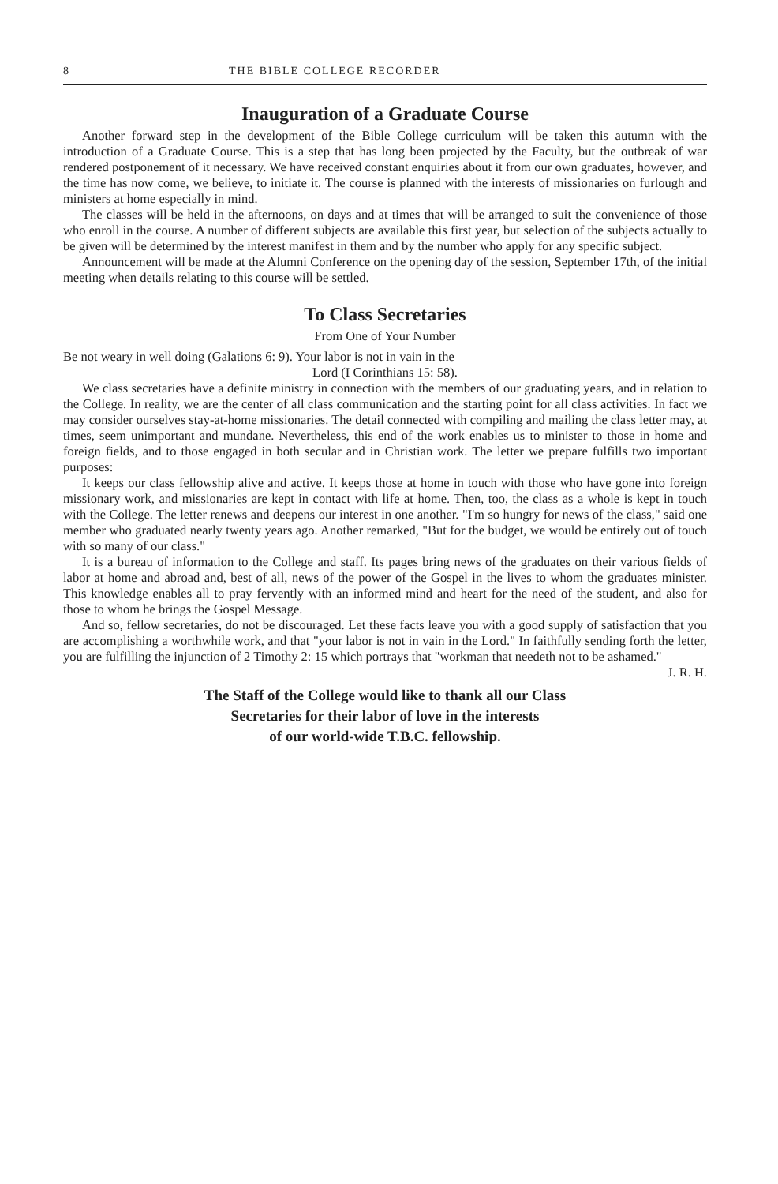8 THE BIBLE COLLEGE RECORDER
Inauguration of a Graduate Course
Another forward step in the development of the Bible College curriculum will be taken this autumn with the introduction of a Graduate Course. This is a step that has long been projected by the Faculty, but the outbreak of war rendered postponement of it necessary. We have received constant enquiries about it from our own graduates, however, and the time has now come, we believe, to initiate it. The course is planned with the interests of missionaries on furlough and ministers at home especially in mind.
The classes will be held in the afternoons, on days and at times that will be arranged to suit the convenience of those who enroll in the course. A number of different subjects are available this first year, but selection of the subjects actually to be given will be determined by the interest manifest in them and by the number who apply for any specific subject.
Announcement will be made at the Alumni Conference on the opening day of the session, September 17th, of the initial meeting when details relating to this course will be settled.
To Class Secretaries
From One of Your Number
Be not weary in well doing (Galations 6: 9). Your labor is not in vain in the
Lord (I Corinthians 15: 58).
We class secretaries have a definite ministry in connection with the members of our graduating years, and in relation to the College. In reality, we are the center of all class communication and the starting point for all class activities. In fact we may consider ourselves stay-at-home missionaries. The detail connected with compiling and mailing the class letter may, at times, seem unimportant and mundane. Nevertheless, this end of the work enables us to minister to those in home and foreign fields, and to those engaged in both secular and in Christian work. The letter we prepare fulfills two important purposes:
It keeps our class fellowship alive and active. It keeps those at home in touch with those who have gone into foreign missionary work, and missionaries are kept in contact with life at home. Then, too, the class as a whole is kept in touch with the College. The letter renews and deepens our interest in one another. "I'm so hungry for news of the class," said one member who graduated nearly twenty years ago. Another remarked, "But for the budget, we would be entirely out of touch with so many of our class."
It is a bureau of information to the College and staff. Its pages bring news of the graduates on their various fields of labor at home and abroad and, best of all, news of the power of the Gospel in the lives to whom the graduates minister. This knowledge enables all to pray fervently with an informed mind and heart for the need of the student, and also for those to whom he brings the Gospel Message.
And so, fellow secretaries, do not be discouraged. Let these facts leave you with a good supply of satisfaction that you are accomplishing a worthwhile work, and that "your labor is not in vain in the Lord." In faithfully sending forth the letter, you are fulfilling the injunction of 2 Timothy 2: 15 which portrays that "workman that needeth not to be ashamed." J. R. H.
The Staff of the College would like to thank all our Class
Secretaries for their labor of love in the interests
of our world-wide T.B.C. fellowship.